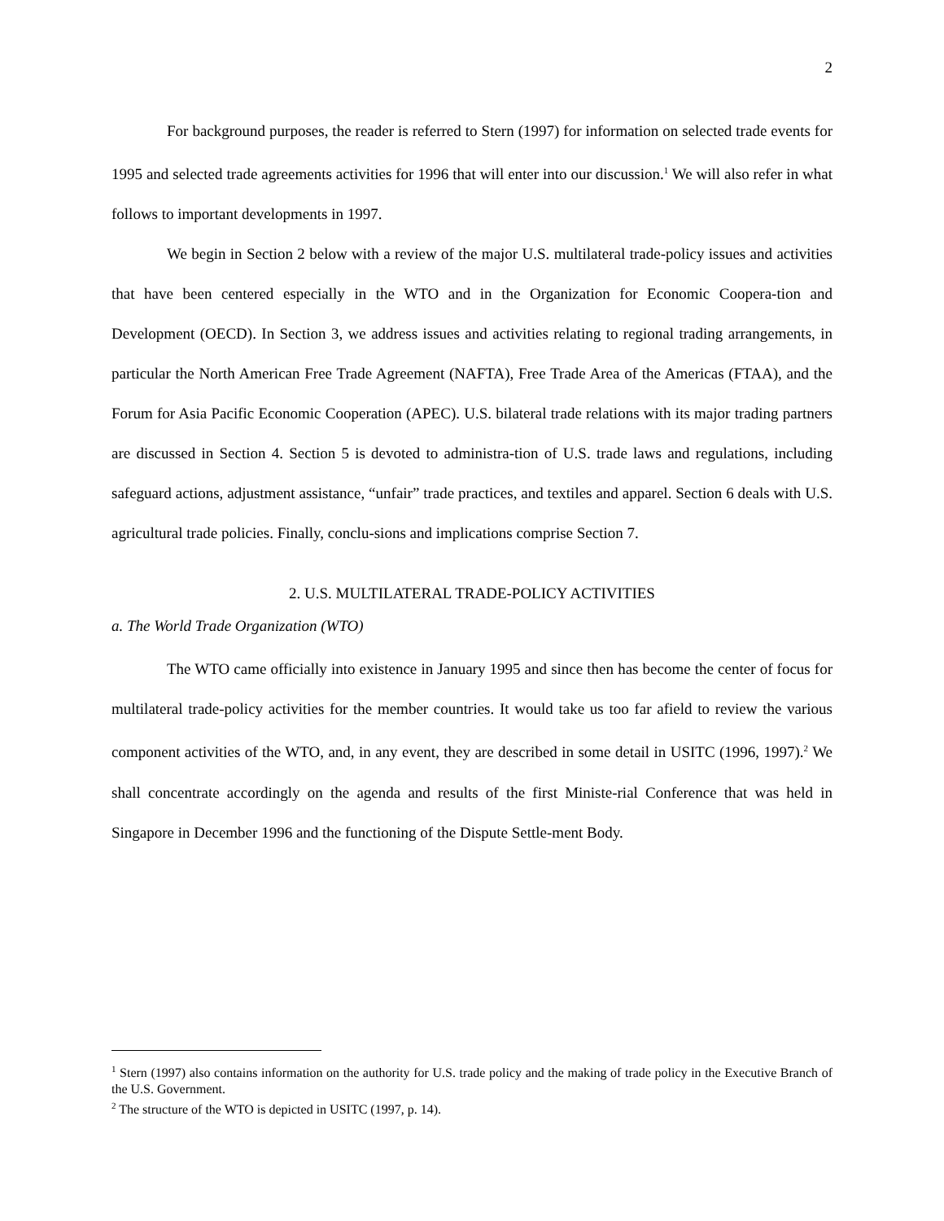2
For background purposes, the reader is referred to Stern (1997) for information on selected trade events for 1995 and selected trade agreements activities for 1996 that will enter into our discussion.<sup>1</sup> We will also refer in what follows to important developments in 1997.
We begin in Section 2 below with a review of the major U.S. multilateral trade-policy issues and activities that have been centered especially in the WTO and in the Organization for Economic Coopera-tion and Development (OECD). In Section 3, we address issues and activities relating to regional trading arrangements, in particular the North American Free Trade Agreement (NAFTA), Free Trade Area of the Americas (FTAA), and the Forum for Asia Pacific Economic Cooperation (APEC). U.S. bilateral trade relations with its major trading partners are discussed in Section 4. Section 5 is devoted to administra-tion of U.S. trade laws and regulations, including safeguard actions, adjustment assistance, “unfair” trade practices, and textiles and apparel. Section 6 deals with U.S. agricultural trade policies. Finally, conclu-sions and implications comprise Section 7.
2. U.S. MULTILATERAL TRADE-POLICY ACTIVITIES
a. The World Trade Organization (WTO)
The WTO came officially into existence in January 1995 and since then has become the center of focus for multilateral trade-policy activities for the member countries. It would take us too far afield to review the various component activities of the WTO, and, in any event, they are described in some detail in USITC (1996, 1997).<sup>2</sup> We shall concentrate accordingly on the agenda and results of the first Ministe-rial Conference that was held in Singapore in December 1996 and the functioning of the Dispute Settle-ment Body.
<sup>1</sup> Stern (1997) also contains information on the authority for U.S. trade policy and the making of trade policy in the Executive Branch of the U.S. Government.
<sup>2</sup> The structure of the WTO is depicted in USITC (1997, p. 14).